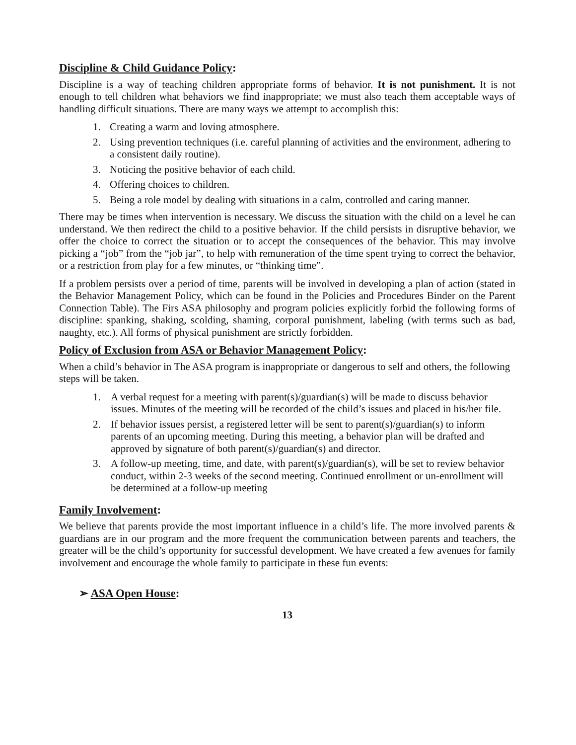Discipline & Child Guidance Policy:
Discipline is a way of teaching children appropriate forms of behavior. It is not punishment. It is not enough to tell children what behaviors we find inappropriate; we must also teach them acceptable ways of handling difficult situations. There are many ways we attempt to accomplish this:
1. Creating a warm and loving atmosphere.
2. Using prevention techniques (i.e. careful planning of activities and the environment, adhering to a consistent daily routine).
3. Noticing the positive behavior of each child.
4. Offering choices to children.
5. Being a role model by dealing with situations in a calm, controlled and caring manner.
There may be times when intervention is necessary. We discuss the situation with the child on a level he can understand. We then redirect the child to a positive behavior. If the child persists in disruptive behavior, we offer the choice to correct the situation or to accept the consequences of the behavior. This may involve picking a “job” from the “job jar”, to help with remuneration of the time spent trying to correct the behavior, or a restriction from play for a few minutes, or “thinking time”.
If a problem persists over a period of time, parents will be involved in developing a plan of action (stated in the Behavior Management Policy, which can be found in the Policies and Procedures Binder on the Parent Connection Table). The Firs ASA philosophy and program policies explicitly forbid the following forms of discipline: spanking, shaking, scolding, shaming, corporal punishment, labeling (with terms such as bad, naughty, etc.). All forms of physical punishment are strictly forbidden.
Policy of Exclusion from ASA or Behavior Management Policy:
When a child’s behavior in The ASA program is inappropriate or dangerous to self and others, the following steps will be taken.
1. A verbal request for a meeting with parent(s)/guardian(s) will be made to discuss behavior issues. Minutes of the meeting will be recorded of the child’s issues and placed in his/her file.
2. If behavior issues persist, a registered letter will be sent to parent(s)/guardian(s) to inform parents of an upcoming meeting. During this meeting, a behavior plan will be drafted and approved by signature of both parent(s)/guardian(s) and director.
3. A follow-up meeting, time, and date, with parent(s)/guardian(s), will be set to review behavior conduct, within 2-3 weeks of the second meeting. Continued enrollment or un-enrollment will be determined at a follow-up meeting
Family Involvement:
We believe that parents provide the most important influence in a child’s life. The more involved parents & guardians are in our program and the more frequent the communication between parents and teachers, the greater will be the child’s opportunity for successful development. We have created a few avenues for family involvement and encourage the whole family to participate in these fun events:
➢ ASA Open House:
13